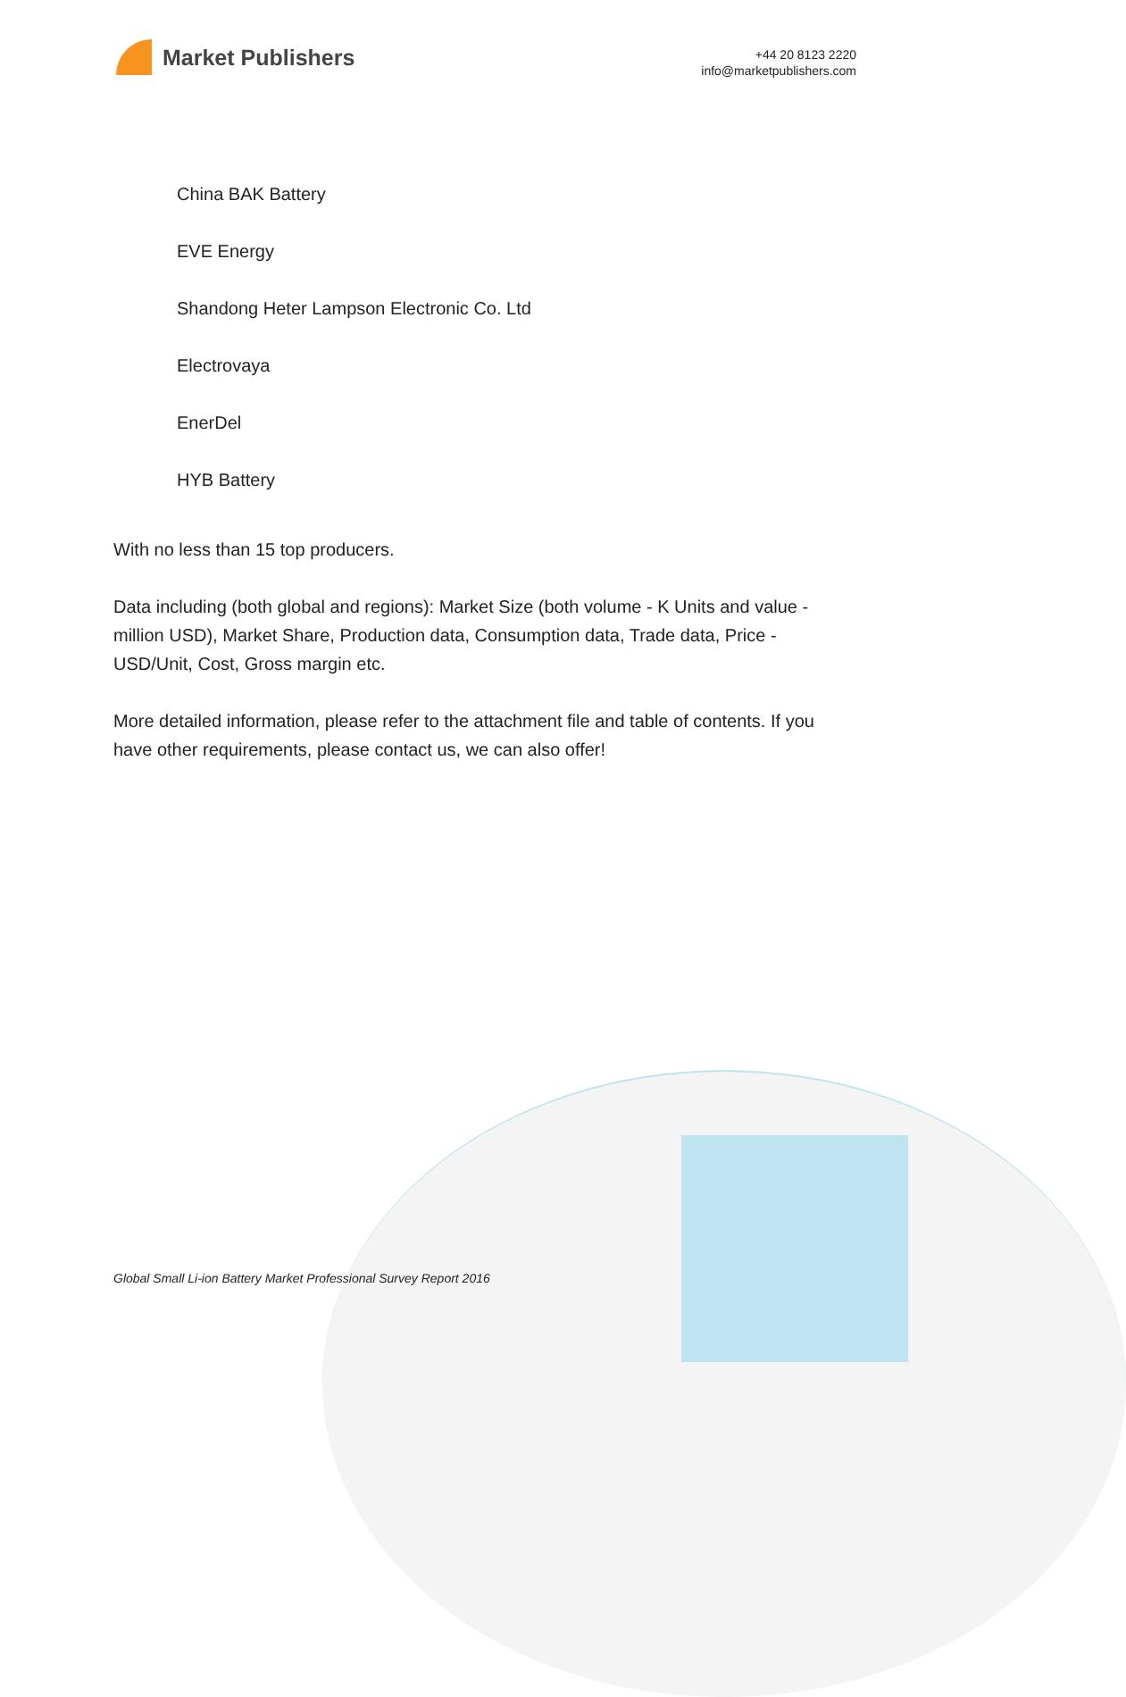Market Publishers
+44 20 8123 2220
info@marketpublishers.com
China BAK Battery
EVE Energy
Shandong Heter Lampson Electronic Co. Ltd
Electrovaya
EnerDel
HYB Battery
With no less than 15 top producers.
Data including (both global and regions): Market Size (both volume - K Units and value - million USD), Market Share, Production data, Consumption data, Trade data, Price - USD/Unit, Cost, Gross margin etc.
More detailed information, please refer to the attachment file and table of contents. If you have other requirements, please contact us, we can also offer!
Global Small Li-ion Battery Market Professional Survey Report 2016